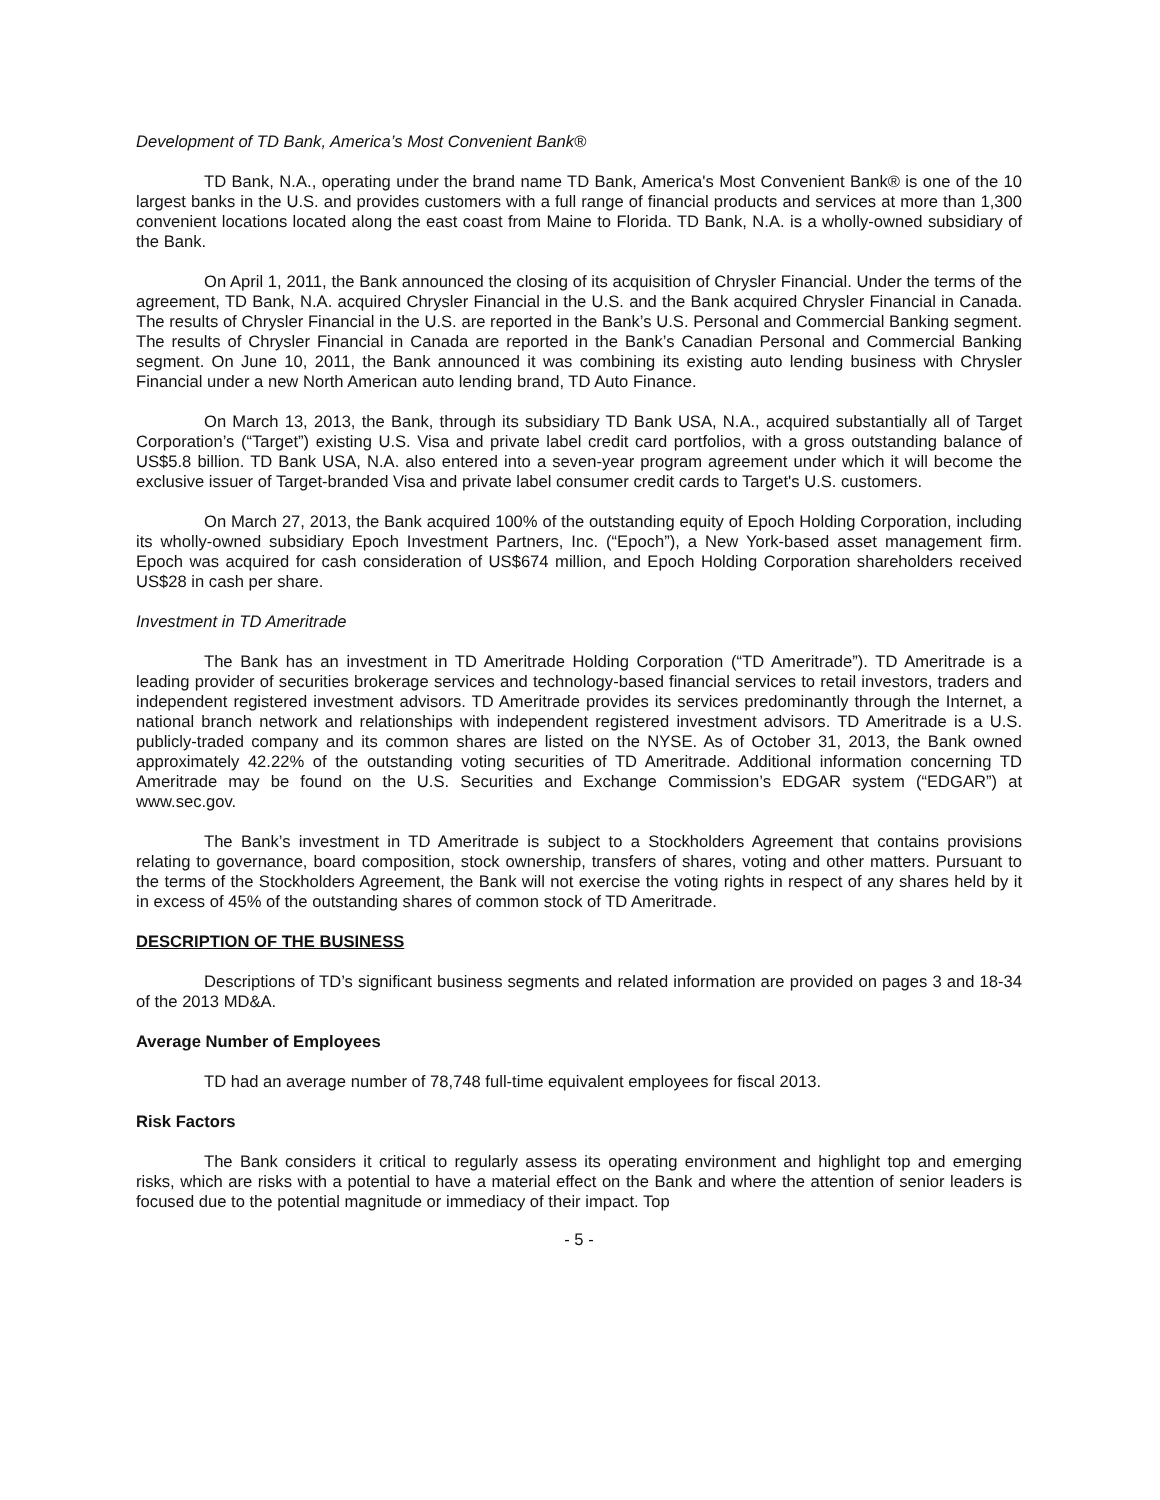Development of TD Bank, America’s Most Convenient Bank®
TD Bank, N.A., operating under the brand name TD Bank, America's Most Convenient Bank® is one of the 10 largest banks in the U.S. and provides customers with a full range of financial products and services at more than 1,300 convenient locations located along the east coast from Maine to Florida. TD Bank, N.A. is a wholly-owned subsidiary of the Bank.
On April 1, 2011, the Bank announced the closing of its acquisition of Chrysler Financial. Under the terms of the agreement, TD Bank, N.A. acquired Chrysler Financial in the U.S. and the Bank acquired Chrysler Financial in Canada. The results of Chrysler Financial in the U.S. are reported in the Bank’s U.S. Personal and Commercial Banking segment. The results of Chrysler Financial in Canada are reported in the Bank’s Canadian Personal and Commercial Banking segment. On June 10, 2011, the Bank announced it was combining its existing auto lending business with Chrysler Financial under a new North American auto lending brand, TD Auto Finance.
On March 13, 2013, the Bank, through its subsidiary TD Bank USA, N.A., acquired substantially all of Target Corporation’s (“Target”) existing U.S. Visa and private label credit card portfolios, with a gross outstanding balance of US$5.8 billion. TD Bank USA, N.A. also entered into a seven-year program agreement under which it will become the exclusive issuer of Target-branded Visa and private label consumer credit cards to Target's U.S. customers.
On March 27, 2013, the Bank acquired 100% of the outstanding equity of Epoch Holding Corporation, including its wholly-owned subsidiary Epoch Investment Partners, Inc. (“Epoch”), a New York-based asset management firm. Epoch was acquired for cash consideration of US$674 million, and Epoch Holding Corporation shareholders received US$28 in cash per share.
Investment in TD Ameritrade
The Bank has an investment in TD Ameritrade Holding Corporation (“TD Ameritrade”). TD Ameritrade is a leading provider of securities brokerage services and technology-based financial services to retail investors, traders and independent registered investment advisors. TD Ameritrade provides its services predominantly through the Internet, a national branch network and relationships with independent registered investment advisors. TD Ameritrade is a U.S. publicly-traded company and its common shares are listed on the NYSE. As of October 31, 2013, the Bank owned approximately 42.22% of the outstanding voting securities of TD Ameritrade. Additional information concerning TD Ameritrade may be found on the U.S. Securities and Exchange Commission’s EDGAR system (“EDGAR”) at www.sec.gov.
The Bank’s investment in TD Ameritrade is subject to a Stockholders Agreement that contains provisions relating to governance, board composition, stock ownership, transfers of shares, voting and other matters. Pursuant to the terms of the Stockholders Agreement, the Bank will not exercise the voting rights in respect of any shares held by it in excess of 45% of the outstanding shares of common stock of TD Ameritrade.
DESCRIPTION OF THE BUSINESS
Descriptions of TD’s significant business segments and related information are provided on pages 3 and 18-34 of the 2013 MD&A.
Average Number of Employees
TD had an average number of 78,748 full-time equivalent employees for fiscal 2013.
Risk Factors
The Bank considers it critical to regularly assess its operating environment and highlight top and emerging risks, which are risks with a potential to have a material effect on the Bank and where the attention of senior leaders is focused due to the potential magnitude or immediacy of their impact. Top
- 5 -